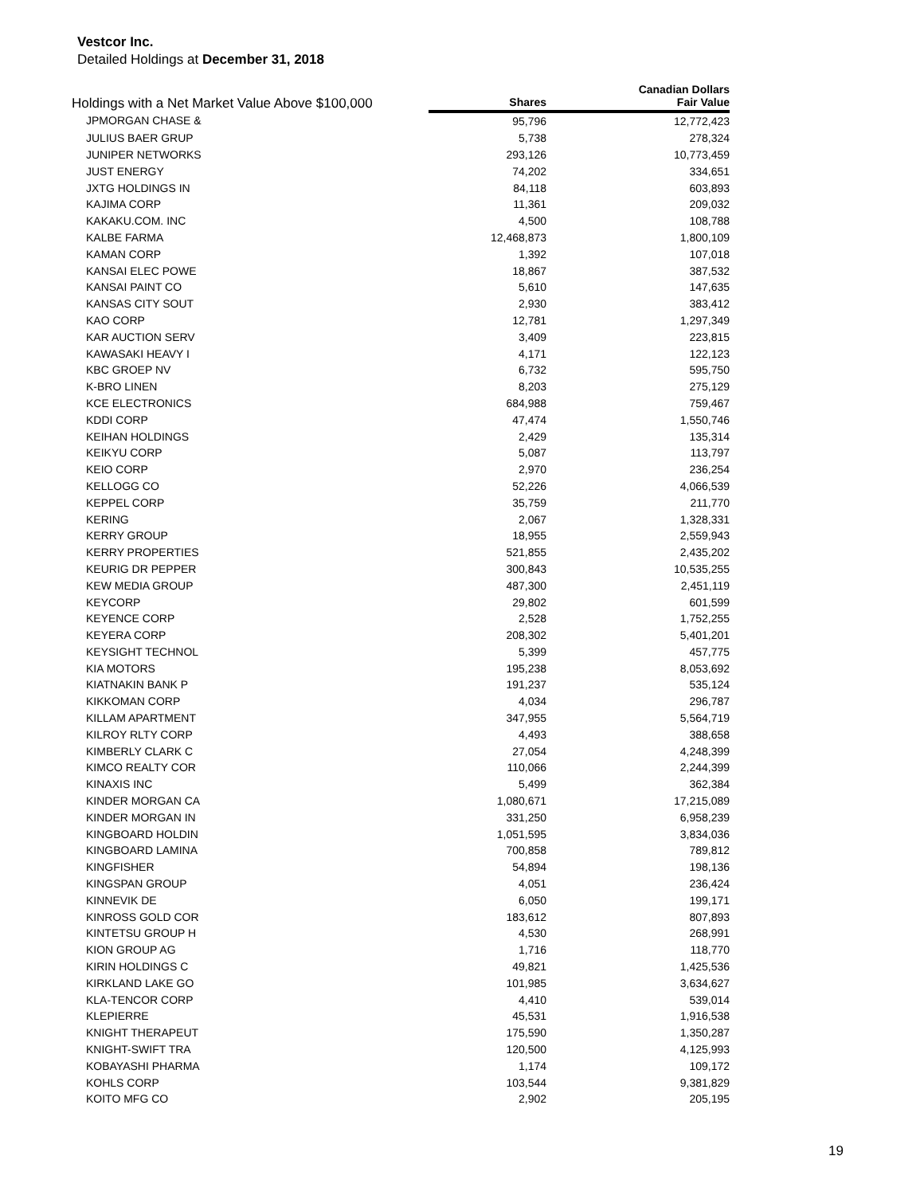Vestcor Inc.
Detailed Holdings at December 31, 2018
| Holdings with a Net Market Value Above $100,000 | | Canadian Dollars |
| --- | --- | --- |
| | Shares | Fair Value |
| JPMORGAN CHASE & | 95,796 | 12,772,423 |
| JULIUS BAER GRUP | 5,738 | 278,324 |
| JUNIPER NETWORKS | 293,126 | 10,773,459 |
| JUST ENERGY | 74,202 | 334,651 |
| JXTG HOLDINGS IN | 84,118 | 603,893 |
| KAJIMA CORP | 11,361 | 209,032 |
| KAKAKU.COM. INC | 4,500 | 108,788 |
| KALBE FARMA | 12,468,873 | 1,800,109 |
| KAMAN CORP | 1,392 | 107,018 |
| KANSAI ELEC POWE | 18,867 | 387,532 |
| KANSAI PAINT CO | 5,610 | 147,635 |
| KANSAS CITY SOUT | 2,930 | 383,412 |
| KAO CORP | 12,781 | 1,297,349 |
| KAR AUCTION SERV | 3,409 | 223,815 |
| KAWASAKI HEAVY I | 4,171 | 122,123 |
| KBC GROEP NV | 6,732 | 595,750 |
| K-BRO LINEN | 8,203 | 275,129 |
| KCE ELECTRONICS | 684,988 | 759,467 |
| KDDI CORP | 47,474 | 1,550,746 |
| KEIHAN HOLDINGS | 2,429 | 135,314 |
| KEIKYU CORP | 5,087 | 113,797 |
| KEIO CORP | 2,970 | 236,254 |
| KELLOGG CO | 52,226 | 4,066,539 |
| KEPPEL CORP | 35,759 | 211,770 |
| KERING | 2,067 | 1,328,331 |
| KERRY GROUP | 18,955 | 2,559,943 |
| KERRY PROPERTIES | 521,855 | 2,435,202 |
| KEURIG DR PEPPER | 300,843 | 10,535,255 |
| KEW MEDIA GROUP | 487,300 | 2,451,119 |
| KEYCORP | 29,802 | 601,599 |
| KEYENCE CORP | 2,528 | 1,752,255 |
| KEYERA CORP | 208,302 | 5,401,201 |
| KEYSIGHT TECHNOL | 5,399 | 457,775 |
| KIA MOTORS | 195,238 | 8,053,692 |
| KIATNAKIN BANK P | 191,237 | 535,124 |
| KIKKOMAN CORP | 4,034 | 296,787 |
| KILLAM APARTMENT | 347,955 | 5,564,719 |
| KILROY RLTY CORP | 4,493 | 388,658 |
| KIMBERLY CLARK C | 27,054 | 4,248,399 |
| KIMCO REALTY COR | 110,066 | 2,244,399 |
| KINAXIS INC | 5,499 | 362,384 |
| KINDER MORGAN CA | 1,080,671 | 17,215,089 |
| KINDER MORGAN IN | 331,250 | 6,958,239 |
| KINGBOARD HOLDIN | 1,051,595 | 3,834,036 |
| KINGBOARD LAMINA | 700,858 | 789,812 |
| KINGFISHER | 54,894 | 198,136 |
| KINGSPAN GROUP | 4,051 | 236,424 |
| KINNEVIK DE | 6,050 | 199,171 |
| KINROSS GOLD COR | 183,612 | 807,893 |
| KINTETSU GROUP H | 4,530 | 268,991 |
| KION GROUP AG | 1,716 | 118,770 |
| KIRIN HOLDINGS C | 49,821 | 1,425,536 |
| KIRKLAND LAKE GO | 101,985 | 3,634,627 |
| KLA-TENCOR CORP | 4,410 | 539,014 |
| KLEPIERRE | 45,531 | 1,916,538 |
| KNIGHT THERAPEUT | 175,590 | 1,350,287 |
| KNIGHT-SWIFT TRA | 120,500 | 4,125,993 |
| KOBAYASHI PHARMA | 1,174 | 109,172 |
| KOHLS CORP | 103,544 | 9,381,829 |
| KOITO MFG CO | 2,902 | 205,195 |
19